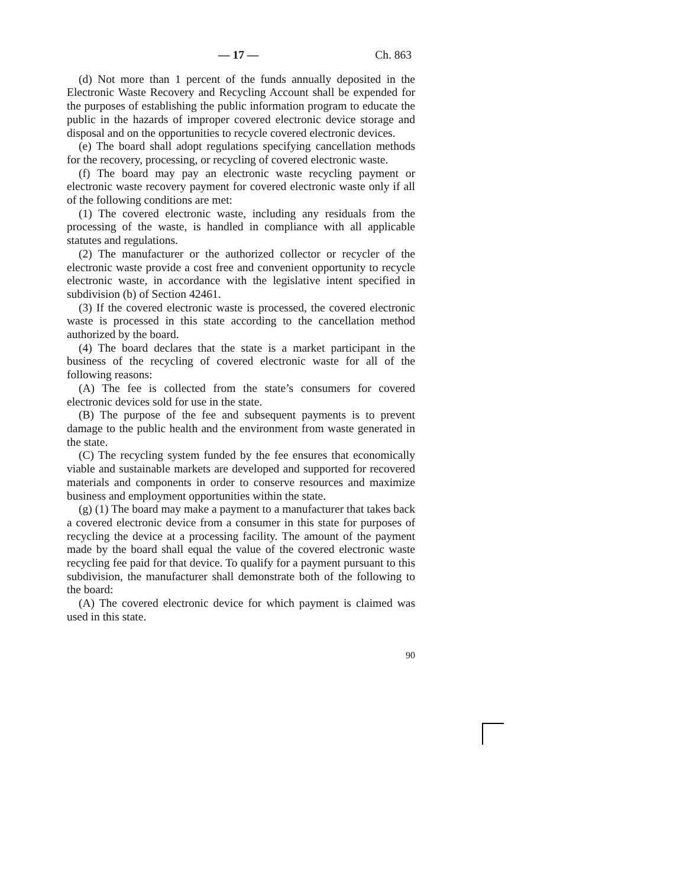— 17 — Ch. 863
(d) Not more than 1 percent of the funds annually deposited in the Electronic Waste Recovery and Recycling Account shall be expended for the purposes of establishing the public information program to educate the public in the hazards of improper covered electronic device storage and disposal and on the opportunities to recycle covered electronic devices.
(e) The board shall adopt regulations specifying cancellation methods for the recovery, processing, or recycling of covered electronic waste.
(f) The board may pay an electronic waste recycling payment or electronic waste recovery payment for covered electronic waste only if all of the following conditions are met:
(1) The covered electronic waste, including any residuals from the processing of the waste, is handled in compliance with all applicable statutes and regulations.
(2) The manufacturer or the authorized collector or recycler of the electronic waste provide a cost free and convenient opportunity to recycle electronic waste, in accordance with the legislative intent specified in subdivision (b) of Section 42461.
(3) If the covered electronic waste is processed, the covered electronic waste is processed in this state according to the cancellation method authorized by the board.
(4) The board declares that the state is a market participant in the business of the recycling of covered electronic waste for all of the following reasons:
(A) The fee is collected from the state’s consumers for covered electronic devices sold for use in the state.
(B) The purpose of the fee and subsequent payments is to prevent damage to the public health and the environment from waste generated in the state.
(C) The recycling system funded by the fee ensures that economically viable and sustainable markets are developed and supported for recovered materials and components in order to conserve resources and maximize business and employment opportunities within the state.
(g) (1) The board may make a payment to a manufacturer that takes back a covered electronic device from a consumer in this state for purposes of recycling the device at a processing facility. The amount of the payment made by the board shall equal the value of the covered electronic waste recycling fee paid for that device. To qualify for a payment pursuant to this subdivision, the manufacturer shall demonstrate both of the following to the board:
(A) The covered electronic device for which payment is claimed was used in this state.
90